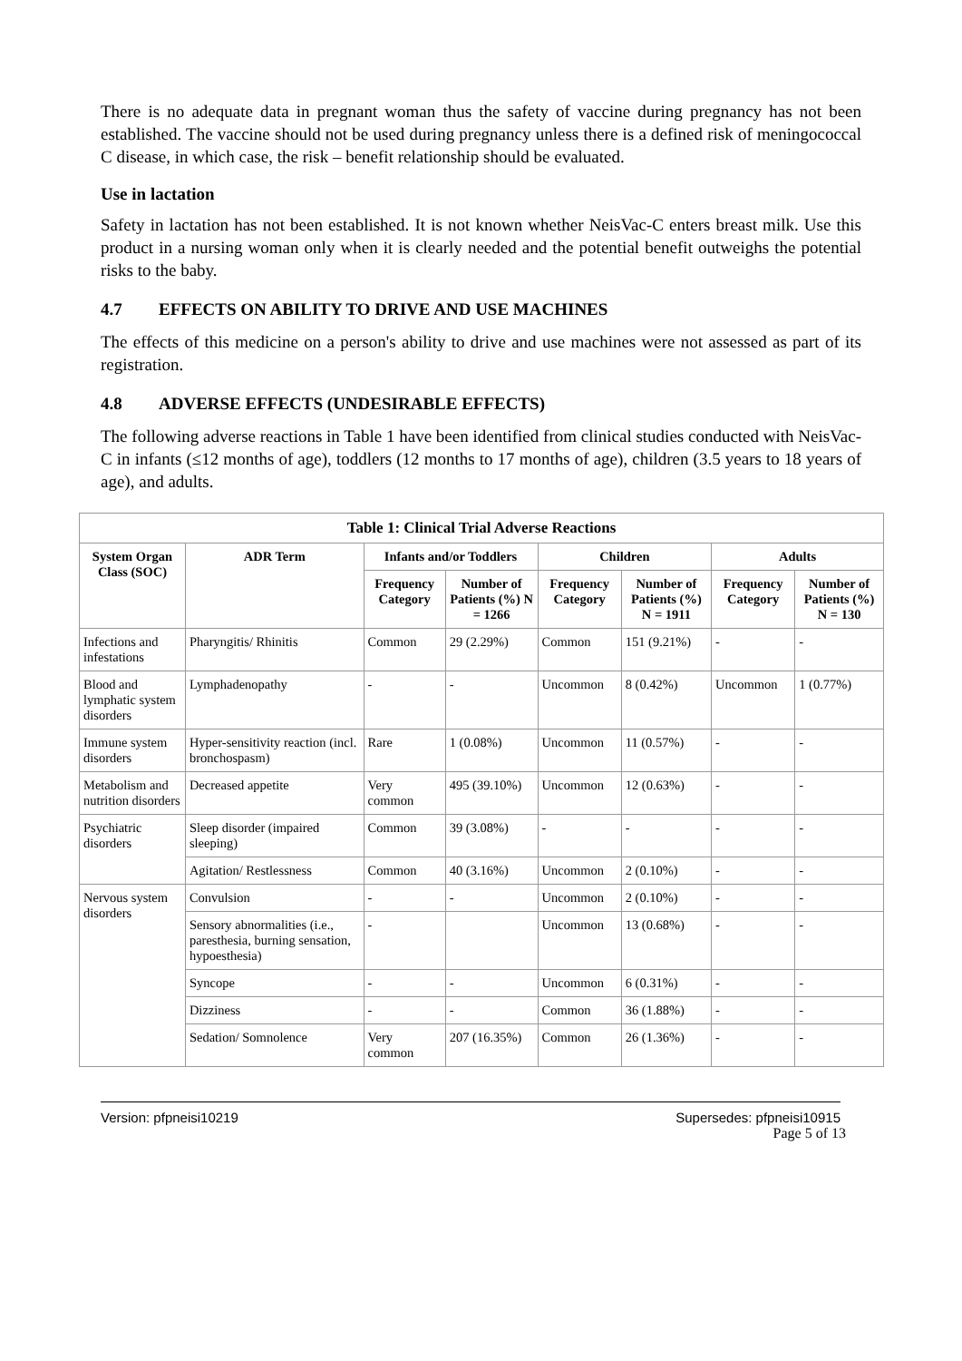There is no adequate data in pregnant woman thus the safety of vaccine during pregnancy has not been established. The vaccine should not be used during pregnancy unless there is a defined risk of meningococcal C disease, in which case, the risk – benefit relationship should be evaluated.
Use in lactation
Safety in lactation has not been established. It is not known whether NeisVac-C enters breast milk. Use this product in a nursing woman only when it is clearly needed and the potential benefit outweighs the potential risks to the baby.
4.7 EFFECTS ON ABILITY TO DRIVE AND USE MACHINES
The effects of this medicine on a person's ability to drive and use machines were not assessed as part of its registration.
4.8 ADVERSE EFFECTS (UNDESIRABLE EFFECTS)
The following adverse reactions in Table 1 have been identified from clinical studies conducted with NeisVac-C in infants (≤12 months of age), toddlers (12 months to 17 months of age), children (3.5 years to 18 years of age), and adults.
| Table 1: Clinical Trial Adverse Reactions | | | | | | | |
| --- | --- | --- | --- | --- | --- | --- | --- |
| System Organ Class (SOC) | ADR Term | Infants and/or Toddlers | | Children | | Adults | |
| | | Frequency Category | Number of Patients (%) N = 1266 | Frequency Category | Number of Patients (%) N = 1911 | Frequency Category | Number of Patients (%) N = 130 |
| Infections and infestations | Pharyngitis/ Rhinitis | Common | 29 (2.29%) | Common | 151 (9.21%) | - | - |
| Blood and lymphatic system disorders | Lymphadenopathy | - | - | Uncommon | 8 (0.42%) | Uncommon | 1 (0.77%) |
| Immune system disorders | Hyper-sensitivity reaction (incl. bronchospasm) | Rare | 1 (0.08%) | Uncommon | 11 (0.57%) | - | - |
| Metabolism and nutrition disorders | Decreased appetite | Very common | 495 (39.10%) | Uncommon | 12 (0.63%) | - | - |
| Psychiatric disorders | Sleep disorder (impaired sleeping) | Common | 39 (3.08%) | - | - | - | - |
| | Agitation/ Restlessness | Common | 40 (3.16%) | Uncommon | 2 (0.10%) | - | - |
| Nervous system disorders | Convulsion | - | - | Uncommon | 2 (0.10%) | - | - |
| | Sensory abnormalities (i.e., paresthesia, burning sensation, hypoesthesia) | - | | Uncommon | 13 (0.68%) | - | - |
| | Syncope | - | - | Uncommon | 6 (0.31%) | - | - |
| | Dizziness | - | - | Common | 36 (1.88%) | - | - |
| | Sedation/ Somnolence | Very common | 207 (16.35%) | Common | 26 (1.36%) | - | - |
Version: pfpneisi10219 Supersedes: pfpneisi10915
Page 5 of 13